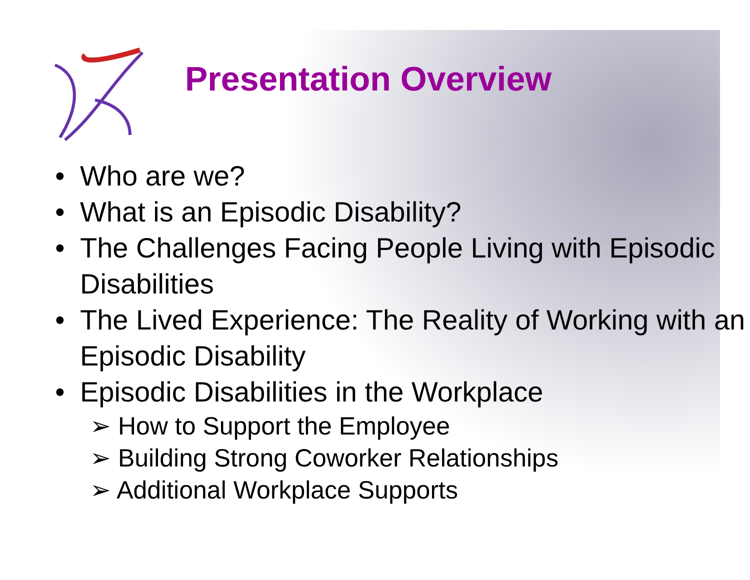Presentation Overview
• Who are we?
• What is an Episodic Disability?
• The Challenges Facing People Living with Episodic Disabilities
• The Lived Experience: The Reality of Working with an Episodic Disability
• Episodic Disabilities in the Workplace
➢ How to Support the Employee
➢ Building Strong Coworker Relationships
➢ Additional Workplace Supports